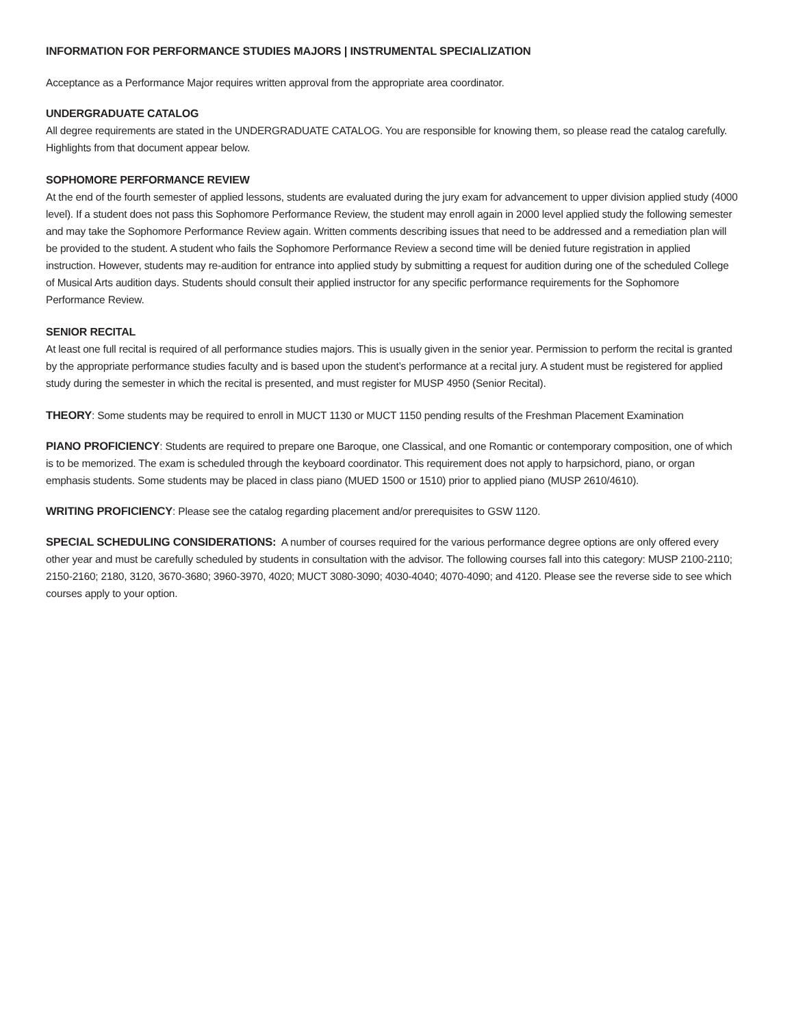INFORMATION FOR PERFORMANCE STUDIES MAJORS | INSTRUMENTAL SPECIALIZATION
Acceptance as a Performance Major requires written approval from the appropriate area coordinator.
UNDERGRADUATE CATALOG
All degree requirements are stated in the UNDERGRADUATE CATALOG. You are responsible for knowing them, so please read the catalog carefully. Highlights from that document appear below.
SOPHOMORE PERFORMANCE REVIEW
At the end of the fourth semester of applied lessons, students are evaluated during the jury exam for advancement to upper division applied study (4000 level). If a student does not pass this Sophomore Performance Review, the student may enroll again in 2000 level applied study the following semester and may take the Sophomore Performance Review again. Written comments describing issues that need to be addressed and a remediation plan will be provided to the student. A student who fails the Sophomore Performance Review a second time will be denied future registration in applied instruction. However, students may re-audition for entrance into applied study by submitting a request for audition during one of the scheduled College of Musical Arts audition days. Students should consult their applied instructor for any specific performance requirements for the Sophomore Performance Review.
SENIOR RECITAL
At least one full recital is required of all performance studies majors. This is usually given in the senior year. Permission to perform the recital is granted by the appropriate performance studies faculty and is based upon the student’s performance at a recital jury. A student must be registered for applied study during the semester in which the recital is presented, and must register for MUSP 4950 (Senior Recital).
THEORY: Some students may be required to enroll in MUCT 1130 or MUCT 1150 pending results of the Freshman Placement Examination
PIANO PROFICIENCY: Students are required to prepare one Baroque, one Classical, and one Romantic or contemporary composition, one of which is to be memorized. The exam is scheduled through the keyboard coordinator. This requirement does not apply to harpsichord, piano, or organ emphasis students. Some students may be placed in class piano (MUED 1500 or 1510) prior to applied piano (MUSP 2610/4610).
WRITING PROFICIENCY: Please see the catalog regarding placement and/or prerequisites to GSW 1120.
SPECIAL SCHEDULING CONSIDERATIONS: A number of courses required for the various performance degree options are only offered every other year and must be carefully scheduled by students in consultation with the advisor. The following courses fall into this category: MUSP 2100-2110; 2150-2160; 2180, 3120, 3670-3680; 3960-3970, 4020; MUCT 3080-3090; 4030-4040; 4070-4090; and 4120. Please see the reverse side to see which courses apply to your option.